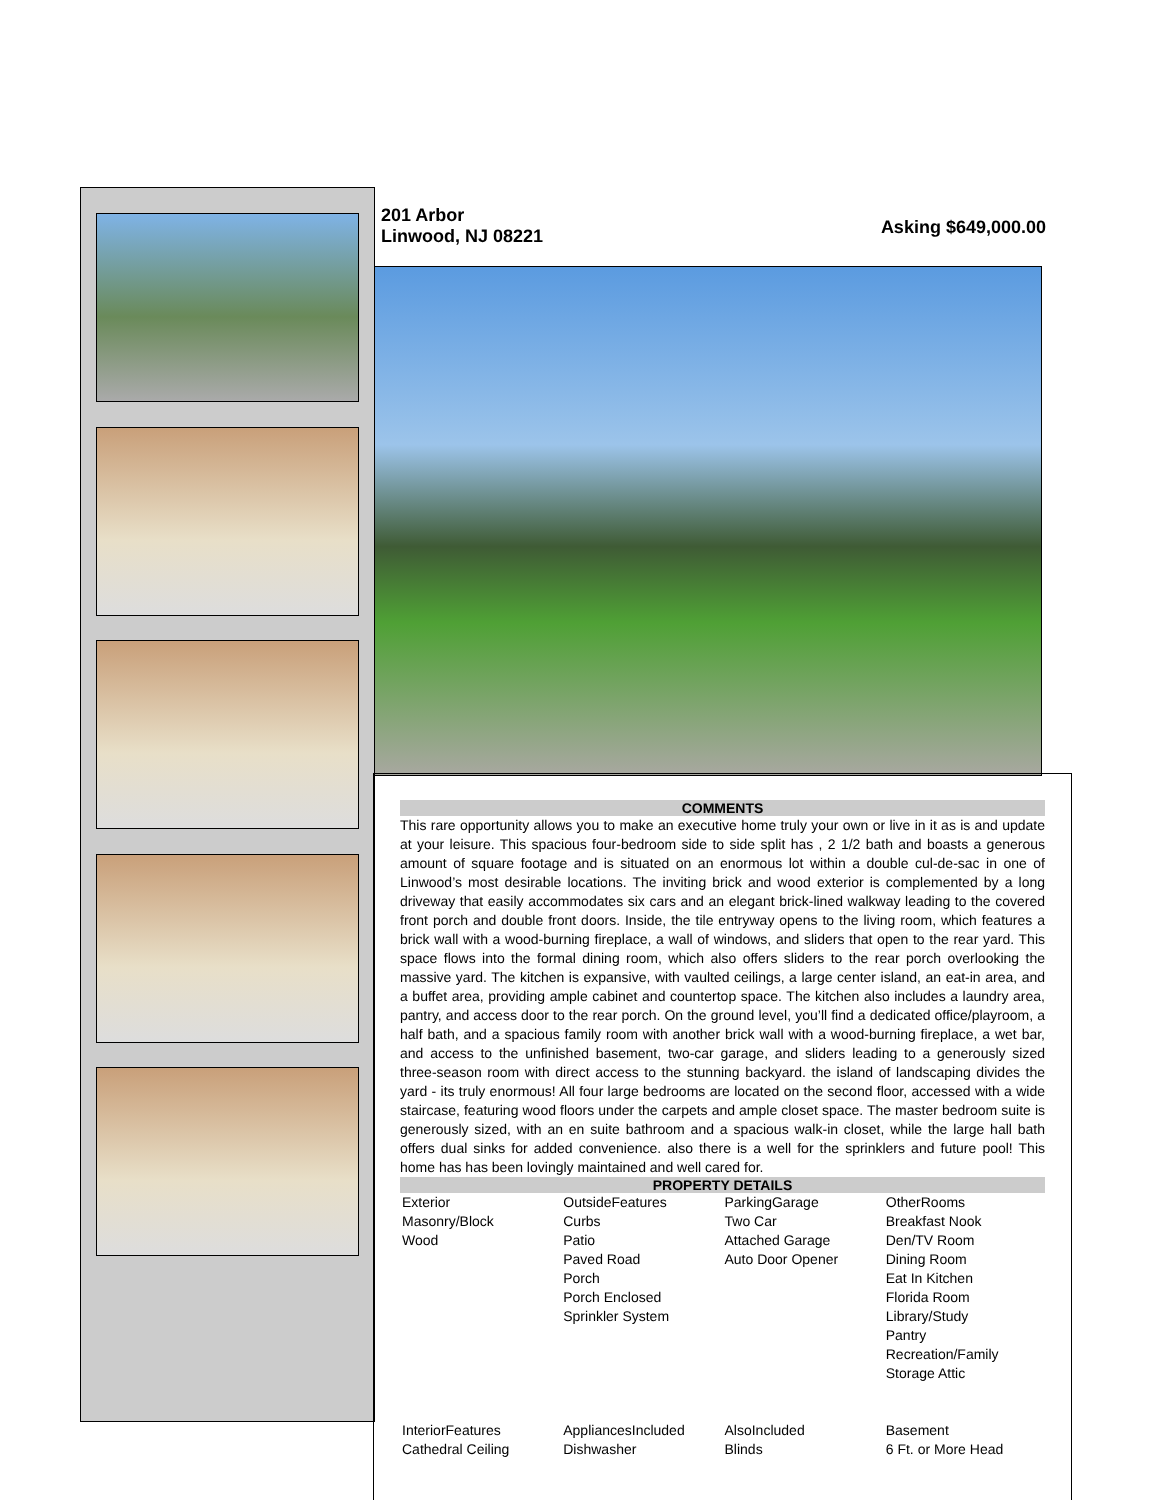201 Arbor
Linwood, NJ 08221
Asking $649,000.00
COMMENTS
This rare opportunity allows you to make an executive home truly your own or live in it as is and update at your leisure. This spacious four-bedroom side to side split has , 2 1/2 bath and boasts a generous amount of square footage and is situated on an enormous lot within a double cul-de-sac in one of Linwood’s most desirable locations. The inviting brick and wood exterior is complemented by a long driveway that easily accommodates six cars and an elegant brick-lined walkway leading to the covered front porch and double front doors. Inside, the tile entryway opens to the living room, which features a brick wall with a wood-burning fireplace, a wall of windows, and sliders that open to the rear yard. This space flows into the formal dining room, which also offers sliders to the rear porch overlooking the massive yard. The kitchen is expansive, with vaulted ceilings, a large center island, an eat-in area, and a buffet area, providing ample cabinet and countertop space. The kitchen also includes a laundry area, pantry, and access door to the rear porch. On the ground level, you’ll find a dedicated office/playroom, a half bath, and a spacious family room with another brick wall with a wood-burning fireplace, a wet bar, and access to the unfinished basement, two-car garage, and sliders leading to a generously sized three-season room with direct access to the stunning backyard. the island of landscaping divides the yard - its truly enormous! All four large bedrooms are located on the second floor, accessed with a wide staircase, featuring wood floors under the carpets and ample closet space. The master bedroom suite is generously sized, with an en suite bathroom and a spacious walk-in closet, while the large hall bath offers dual sinks for added convenience. also there is a well for the sprinklers and future pool! This home has has been lovingly maintained and well cared for.
PROPERTY DETAILS
| Exterior Masonry/Block Wood | OutsideFeatures Curbs Patio Paved Road Porch Porch Enclosed Sprinkler System | ParkingGarage Two Car Attached Garage Auto Door Opener | OtherRooms Breakfast Nook Den/TV Room Dining Room Eat In Kitchen Florida Room Library/Study Pantry Recreation/Family Storage Attic |
| InteriorFeatures Cathedral Ceiling | AppliancesIncluded Dishwasher | AlsoIncluded Blinds | Basement 6 Ft. or More Head |